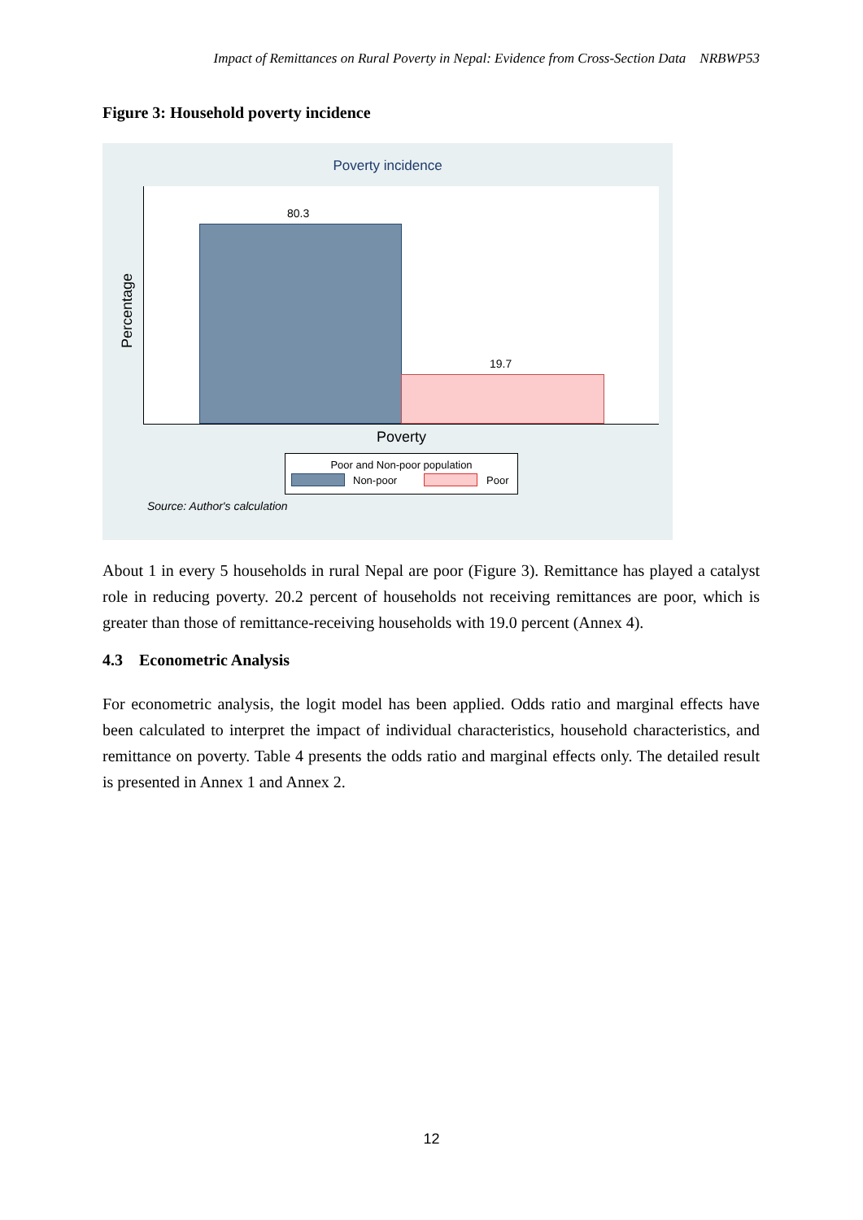Impact of Remittances on Rural Poverty in Nepal: Evidence from Cross-Section Data NRBWP53
Figure 3: Household poverty incidence
Poverty incidence
Percentage
80.3
19.7
Poverty
Poor and Non-poor population
Non-poor Poor
Source: Author's calculation
About 1 in every 5 households in rural Nepal are poor (Figure 3). Remittance has played a catalyst role in reducing poverty. 20.2 percent of households not receiving remittances are poor, which is greater than those of remittance-receiving households with 19.0 percent (Annex 4).
4.3 Econometric Analysis
For econometric analysis, the logit model has been applied. Odds ratio and marginal effects have been calculated to interpret the impact of individual characteristics, household characteristics, and remittance on poverty. Table 4 presents the odds ratio and marginal effects only. The detailed result is presented in Annex 1 and Annex 2.
12